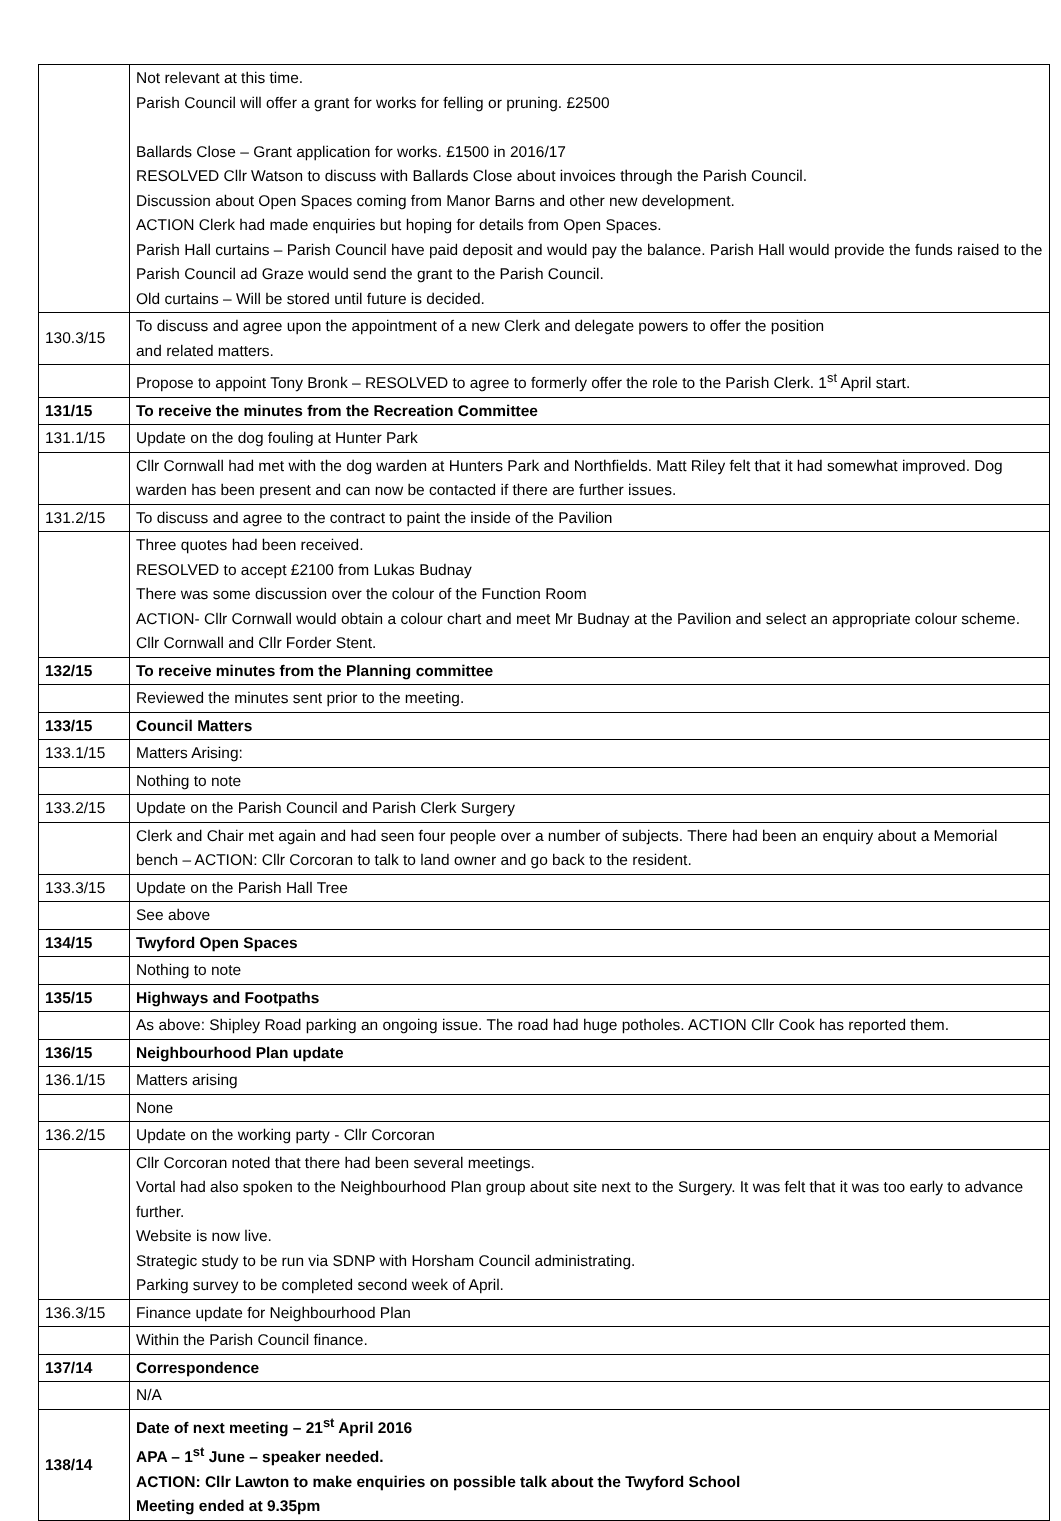| | Not relevant at this time. Parish Council will offer a grant for works for felling or pruning. £2500 Ballards Close – Grant application for works. £1500 in 2016/17 RESOLVED Cllr Watson to discuss with Ballards Close about invoices through the Parish Council. Discussion about Open Spaces coming from Manor Barns and other new development. ACTION Clerk had made enquiries but hoping for details from Open Spaces. Parish Hall curtains – Parish Council have paid deposit and would pay the balance. Parish Hall would provide the funds raised to the Parish Council ad Graze would send the grant to the Parish Council. Old curtains – Will be stored until future is decided. |
| 130.3/15 | To discuss and agree upon the appointment of a new Clerk and delegate powers to offer the position and related matters. |
| | Propose to appoint Tony Bronk – RESOLVED to agree to formerly offer the role to the Parish Clerk. 1<sup>st</sup> April start. |
| 131/15 | To receive the minutes from the Recreation Committee |
| 131.1/15 | Update on the dog fouling at Hunter Park |
| | Cllr Cornwall had met with the dog warden at Hunters Park and Northfields. Matt Riley felt that it had somewhat improved. Dog warden has been present and can now be contacted if there are further issues. |
| 131.2/15 | To discuss and agree to the contract to paint the inside of the Pavilion |
| | Three quotes had been received. RESOLVED to accept £2100 from Lukas Budnay There was some discussion over the colour of the Function Room ACTION- Cllr Cornwall would obtain a colour chart and meet Mr Budnay at the Pavilion and select an appropriate colour scheme. Cllr Cornwall and Cllr Forder Stent. |
| 132/15 | To receive minutes from the Planning committee |
| | Reviewed the minutes sent prior to the meeting. |
| 133/15 | Council Matters |
| 133.1/15 | Matters Arising: |
| | Nothing to note |
| 133.2/15 | Update on the Parish Council and Parish Clerk Surgery |
| | Clerk and Chair met again and had seen four people over a number of subjects. There had been an enquiry about a Memorial bench – ACTION: Cllr Corcoran to talk to land owner and go back to the resident. |
| 133.3/15 | Update on the Parish Hall Tree |
| | See above |
| 134/15 | Twyford Open Spaces |
| | Nothing to note |
| 135/15 | Highways and Footpaths |
| | As above: Shipley Road parking an ongoing issue. The road had huge potholes. ACTION Cllr Cook has reported them. |
| 136/15 | Neighbourhood Plan update |
| 136.1/15 | Matters arising |
| | None |
| 136.2/15 | Update on the working party - Cllr Corcoran |
| | Cllr Corcoran noted that there had been several meetings. Vortal had also spoken to the Neighbourhood Plan group about site next to the Surgery. It was felt that it was too early to advance further. Website is now live. Strategic study to be run via SDNP with Horsham Council administrating. Parking survey to be completed second week of April. |
| 136.3/15 | Finance update for Neighbourhood Plan |
| | Within the Parish Council finance. |
| 137/14 | Correspondence |
| | N/A |
| 138/14 | Date of next meeting – 21<sup>st</sup> April 2016 APA – 1<sup>st</sup> June – speaker needed. ACTION: Cllr Lawton to make enquiries on possible talk about the Twyford School Meeting ended at 9.35pm |